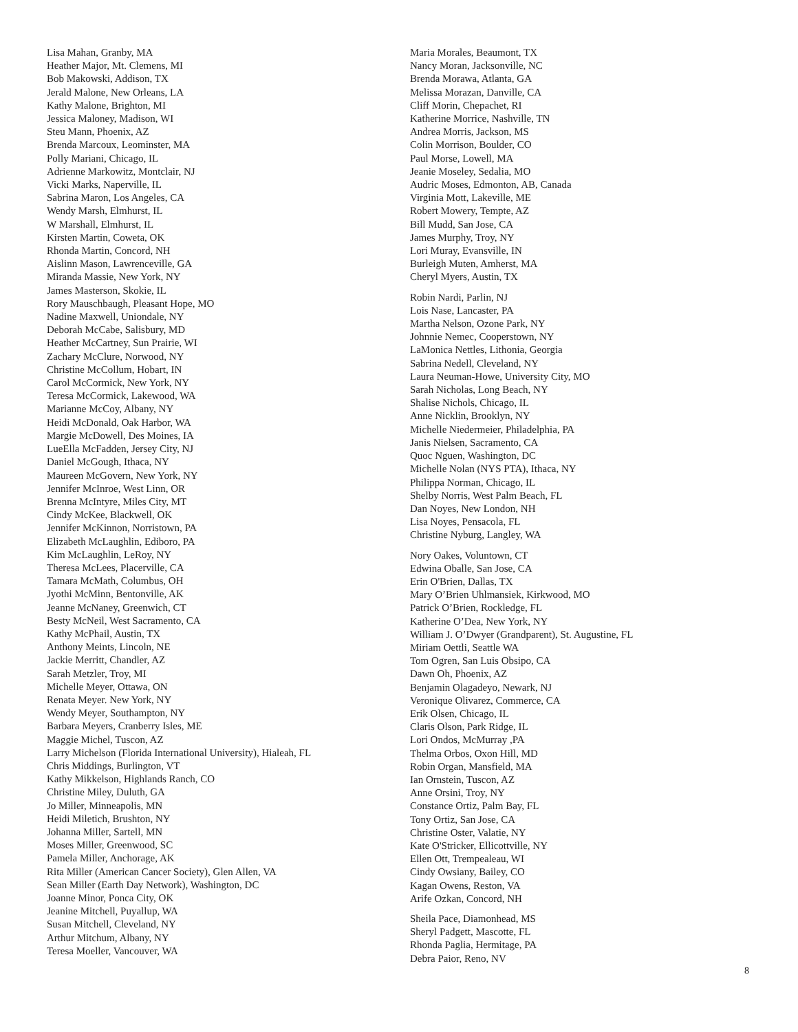Lisa Mahan, Granby, MA
Heather Major, Mt. Clemens, MI
Bob Makowski, Addison, TX
Jerald Malone, New Orleans, LA
Kathy Malone, Brighton, MI
Jessica Maloney, Madison, WI
Steu Mann, Phoenix, AZ
Brenda Marcoux, Leominster, MA
Polly Mariani, Chicago, IL
Adrienne Markowitz, Montclair, NJ
Vicki Marks, Naperville, IL
Sabrina Maron, Los Angeles, CA
Wendy Marsh, Elmhurst, IL
W Marshall, Elmhurst, IL
Kirsten Martin, Coweta, OK
Rhonda Martin, Concord, NH
Aislinn Mason, Lawrenceville, GA
Miranda Massie, New York, NY
James Masterson, Skokie, IL
Rory Mauschbaugh, Pleasant Hope, MO
Nadine Maxwell, Uniondale, NY
Deborah McCabe, Salisbury, MD
Heather McCartney, Sun Prairie, WI
Zachary McClure, Norwood, NY
Christine McCollum, Hobart, IN
Carol McCormick, New York, NY
Teresa McCormick, Lakewood, WA
Marianne McCoy, Albany, NY
Heidi McDonald, Oak Harbor, WA
Margie McDowell, Des Moines, IA
LueElla McFadden, Jersey City, NJ
Daniel McGough, Ithaca, NY
Maureen McGovern, New York, NY
Jennifer McInroe, West Linn, OR
Brenna McIntyre, Miles City, MT
Cindy McKee, Blackwell, OK
Jennifer McKinnon, Norristown, PA
Elizabeth McLaughlin, Ediboro, PA
Kim McLaughlin, LeRoy, NY
Theresa McLees, Placerville, CA
Tamara McMath, Columbus, OH
Jyothi McMinn, Bentonville, AK
Jeanne McNaney, Greenwich, CT
Besty McNeil, West Sacramento, CA
Kathy McPhail, Austin, TX
Anthony Meints, Lincoln, NE
Jackie Merritt, Chandler, AZ
Sarah Metzler, Troy, MI
Michelle Meyer, Ottawa, ON
Renata Meyer. New York, NY
Wendy Meyer, Southampton, NY
Barbara Meyers, Cranberry Isles, ME
Maggie Michel, Tuscon, AZ
Larry Michelson (Florida International University), Hialeah, FL
Chris Middings, Burlington, VT
Kathy Mikkelson, Highlands Ranch, CO
Christine Miley, Duluth, GA
Jo Miller, Minneapolis, MN
Heidi Miletich, Brushton, NY
Johanna Miller, Sartell, MN
Moses Miller, Greenwood, SC
Pamela Miller, Anchorage, AK
Rita Miller (American Cancer Society), Glen Allen, VA
Sean Miller (Earth Day Network), Washington, DC
Joanne Minor, Ponca City, OK
Jeanine Mitchell, Puyallup, WA
Susan Mitchell, Cleveland, NY
Arthur Mitchum, Albany, NY
Teresa Moeller, Vancouver, WA
Maria Morales, Beaumont, TX
Nancy Moran, Jacksonville, NC
Brenda Morawa, Atlanta, GA
Melissa Morazan, Danville, CA
Cliff Morin, Chepachet, RI
Katherine Morrice, Nashville, TN
Andrea Morris, Jackson, MS
Colin Morrison, Boulder, CO
Paul Morse, Lowell, MA
Jeanie Moseley, Sedalia, MO
Audric Moses, Edmonton, AB, Canada
Virginia Mott, Lakeville, ME
Robert Mowery, Tempte, AZ
Bill Mudd, San Jose, CA
James Murphy, Troy, NY
Lori Muray, Evansville, IN
Burleigh Muten, Amherst, MA
Cheryl Myers, Austin, TX
Robin Nardi, Parlin, NJ
Lois Nase, Lancaster, PA
Martha Nelson, Ozone Park, NY
Johnnie Nemec, Cooperstown, NY
LaMonica Nettles, Lithonia, Georgia
Sabrina Nedell, Cleveland, NY
Laura Neuman-Howe, University City, MO
Sarah Nicholas, Long Beach, NY
Shalise Nichols, Chicago, IL
Anne Nicklin, Brooklyn, NY
Michelle Niedermeier, Philadelphia, PA
Janis Nielsen, Sacramento, CA
Quoc Nguen, Washington, DC
Michelle Nolan (NYS PTA), Ithaca, NY
Philippa Norman, Chicago, IL
Shelby Norris, West Palm Beach, FL
Dan Noyes, New London, NH
Lisa Noyes, Pensacola, FL
Christine Nyburg, Langley, WA
Nory Oakes, Voluntown, CT
Edwina Oballe, San Jose, CA
Erin O'Brien, Dallas, TX
Mary O’Brien Uhlmansiek, Kirkwood, MO
Patrick O’Brien, Rockledge, FL
Katherine O’Dea, New York, NY
William J. O’Dwyer (Grandparent), St. Augustine, FL
Miriam Oettli, Seattle WA
Tom Ogren, San Luis Obsipo, CA
Dawn Oh, Phoenix, AZ
Benjamin Olagadeyo, Newark, NJ
Veronique Olivarez, Commerce, CA
Erik Olsen, Chicago, IL
Claris Olson, Park Ridge, IL
Lori Ondos, McMurray ,PA
Thelma Orbos, Oxon Hill, MD
Robin Organ, Mansfield, MA
Ian Ornstein, Tuscon, AZ
Anne Orsini, Troy, NY
Constance Ortiz, Palm Bay, FL
Tony Ortiz, San Jose, CA
Christine Oster, Valatie, NY
Kate O'Stricker, Ellicottville, NY
Ellen Ott, Trempealeau, WI
Cindy Owsiany, Bailey, CO
Kagan Owens, Reston, VA
Arife Ozkan, Concord, NH
Sheila Pace, Diamonhead, MS
Sheryl Padgett, Mascotte, FL
Rhonda Paglia, Hermitage, PA
Debra Paior, Reno, NV
8